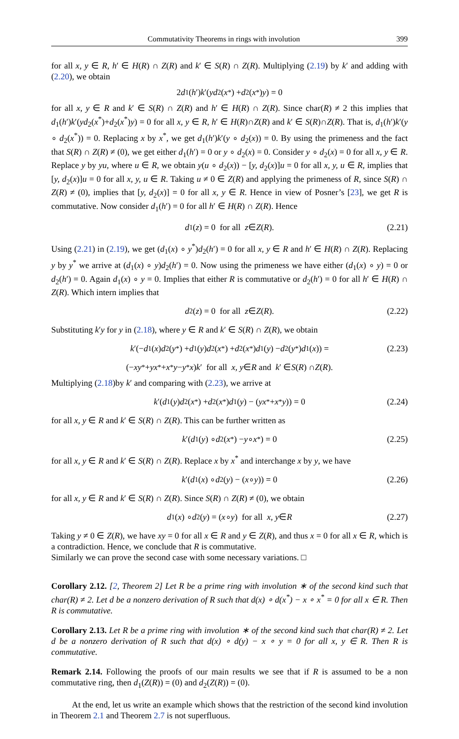Commutativity Theorems in rings with involution 399
for all x, y ∈ R, h′ ∈ H(R) ∩ Z(R) and k′ ∈ S(R) ∩ Z(R). Multiplying (2.19) by k′ and adding with (2.20), we obtain
2 d<sub>1</sub>(h ′) k ′(yd<sub>2</sub>(x<sup>*</sup>) + d<sub>2</sub>(x<sup>*</sup>) y) = 0
for all x, y ∈ R and k′ ∈ S(R) ∩ Z(R) and h′ ∈ H(R) ∩ Z(R). Since char(R) ≠ 2 this implies that d<sub>1</sub>(h′)k′(yd<sub>2</sub>(x<sup>*</sup>)+d<sub>2</sub>(x<sup>*</sup>)y) = 0 for all x, y ∈ R, h′ ∈ H(R)∩Z(R) and k′ ∈ S(R)∩Z(R). That is, d<sub>1</sub>(h′)k′(y ∘ d<sub>2</sub>(x<sup>*</sup>)) = 0. Replacing x by x<sup>*</sup>, we get d<sub>1</sub>(h′)k′(y ∘ d<sub>2</sub>(x)) = 0. By using the primeness and the fact that S(R) ∩ Z(R) ≠ (0), we get either d<sub>1</sub>(h′) = 0 or y ∘ d<sub>2</sub>(x) = 0. Consider y ∘ d<sub>2</sub>(x) = 0 for all x, y ∈ R. Replace y by yu, where u ∈ R, we obtain y(u ∘ d<sub>2</sub>(x)) − [y, d<sub>2</sub>(x)]u = 0 for all x, y, u ∈ R, implies that [y, d<sub>2</sub>(x)]u = 0 for all x, y, u ∈ R. Taking u ≠ 0 ∈ Z(R) and applying the primeness of R, since S(R) ∩ Z(R) ≠ (0), implies that [y, d<sub>2</sub>(x)] = 0 for all x, y ∈ R. Hence in view of Posner’s [23], we get R is commutative. Now consider d<sub>1</sub>(h′) = 0 for all h′ ∈ H(R) ∩ Z(R). Hence
​ d<sub>1</sub>(z) = 0 for all z ∈ Z (R). (2.21)
Using (2.21) in (2.19), we get (d<sub>1</sub>(x) ∘ y<sup>*</sup>)d<sub>2</sub>(h′) = 0 for all x, y ∈ R and h′ ∈ H(R) ∩ Z(R). Replacing y by y<sup>*</sup> we arrive at (d<sub>1</sub>(x) ∘ y)d<sub>2</sub>(h′) = 0. Now using the primeness we have either (d<sub>1</sub>(x) ∘ y) = 0 or d<sub>2</sub>(h′) = 0. Again d<sub>1</sub>(x) ∘ y = 0. Implies that either R is commutative or d<sub>2</sub>(h′) = 0 for all h′ ∈ H(R) ∩ Z(R). Which intern implies that
d<sub>2</sub>(z) = 0 for all z ∈ Z (R). (2.22)
Substituting k′y for y in (2.18), where y ∈ R and k′ ∈ S(R) ∩ Z(R), we obtain
k ′(− d<sub>1</sub>(x) d<sub>2</sub>(y<sup>*</sup>) + d<sub>1</sub>(y) d<sub>2</sub>(x<sup>*</sup>) + d<sub>2</sub>(x<sup>*</sup>) d<sub>1</sub>(y) − d<sub>2</sub>(y<sup>*</sup>) d<sub>1</sub>(x)) = (2.23)
(− xy<sup>*</sup> + yx<sup>*</sup> + x<sup>*</sup> y − y<sup>*</sup> x) k ′ for all x, y ∈ R and k ′ ∈ S (R) ∩ Z (R).
Multiplying (2.18)by k′ and comparing with (2.23), we arrive at
k ′(d<sub>1</sub>(y) d<sub>2</sub>(x<sup>*</sup>) + d<sub>2</sub>(x<sup>*</sup>) d<sub>1</sub>(y) − (yx<sup>*</sup> + x<sup>*</sup> y)) = 0 (2.24)
for all x, y ∈ R and k′ ∈ S(R) ∩ Z(R). This can be further written as
k ′(d<sub>1</sub>(y) ∘ d<sub>2</sub>(x<sup>*</sup>) − y ∘ x<sup>*</sup>) = 0 (2.25)
for all x, y ∈ R and k′ ∈ S(R) ∩ Z(R). Replace x by x<sup>*</sup> and interchange x by y, we have
k ′(d<sub>1</sub>(x) ∘ d<sub>2</sub>(y) − (x ∘ y)) = 0 (2.26)
for all x, y ∈ R and k′ ∈ S(R) ∩ Z(R). Since S(R) ∩ Z(R) ≠ (0), we obtain
d<sub>1</sub>(x) ∘ d<sub>2</sub>(y) = (x ∘ y) for all x, y ∈ R (2.27)
Taking y ≠ 0 ∈ Z(R), we have xy = 0 for all x ∈ R and y ∈ Z(R), and thus x = 0 for all x ∈ R, which is a contradiction. Hence, we conclude that R is commutative.
Similarly we can prove the second case with some necessary variations. □
Corollary 2.12. [2, Theorem 2] Let R be a prime ring with involution ∗ of the second kind such that char(R) ≠ 2. Let d be a nonzero derivation of R such that d(x) ∘ d(x<sup>*</sup>) − x ∘ x<sup>*</sup> = 0 for all x ∈ R. Then R is commutative.
Corollary 2.13. Let R be a prime ring with involution ∗ of the second kind such that char(R) ≠ 2. Let d be a nonzero derivation of R such that d(x) ∘ d(y) − x ∘ y = 0 for all x, y ∈ R. Then R is commutative.
Remark 2.14. Following the proofs of our main results we see that if R is assumed to be a non commutative ring, then d<sub>1</sub>(Z(R)) = (0) and d<sub>2</sub>(Z(R)) = (0).
At the end, let us write an example which shows that the restriction of the second kind involution in Theorem 2.1 and Theorem 2.7 is not superfluous.